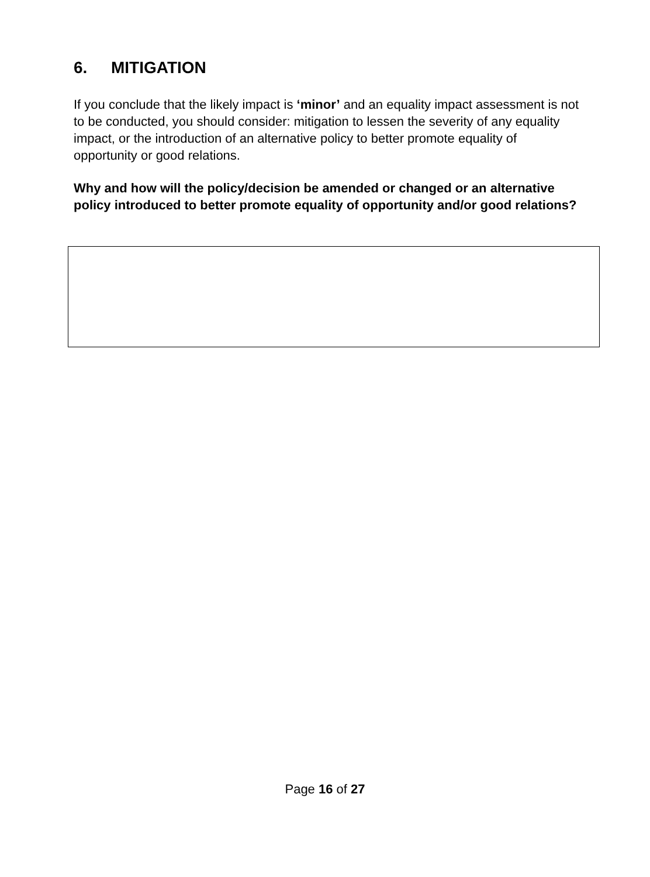6. MITIGATION
If you conclude that the likely impact is ‘minor’ and an equality impact assessment is not to be conducted, you should consider: mitigation to lessen the severity of any equality impact, or the introduction of an alternative policy to better promote equality of opportunity or good relations.
Why and how will the policy/decision be amended or changed or an alternative policy introduced to better promote equality of opportunity and/or good relations?
Page 16 of 27